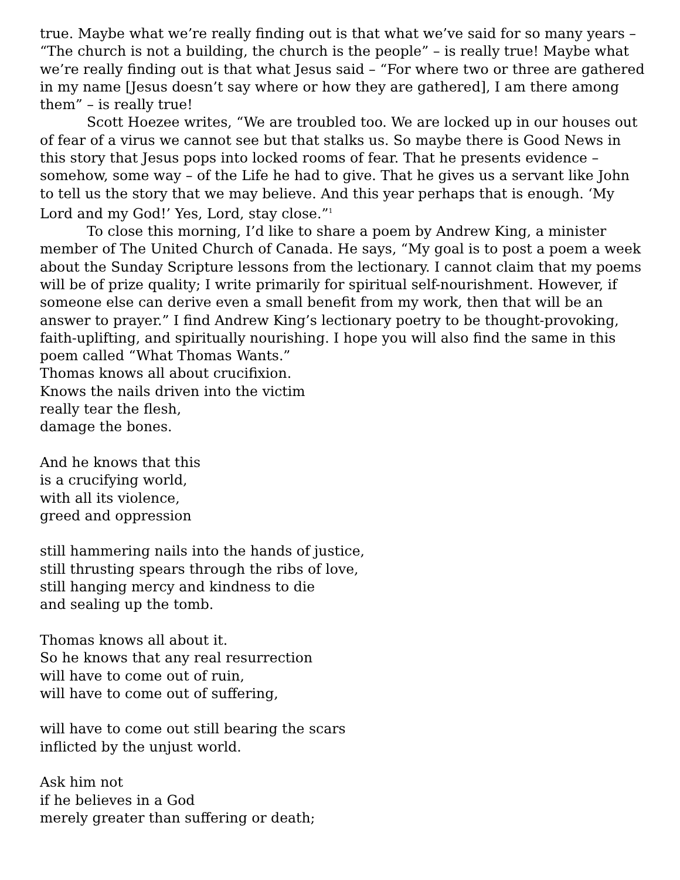true. Maybe what we’re really finding out is that what we’ve said for so many years – “The church is not a building, the church is the people” – is really true! Maybe what we’re really finding out is that what Jesus said – “For where two or three are gathered in my name [Jesus doesn’t say where or how they are gathered], I am there among them” – is really true!
Scott Hoezee writes, “We are troubled too. We are locked up in our houses out of fear of a virus we cannot see but that stalks us. So maybe there is Good News in this story that Jesus pops into locked rooms of fear. That he presents evidence – somehow, some way – of the Life he had to give. That he gives us a servant like John to tell us the story that we may believe. And this year perhaps that is enough. ‘My Lord and my God!’ Yes, Lord, stay close.”<sup>1</sup>
To close this morning, I’d like to share a poem by Andrew King, a minister member of The United Church of Canada. He says, “My goal is to post a poem a week about the Sunday Scripture lessons from the lectionary. I cannot claim that my poems will be of prize quality; I write primarily for spiritual self-nourishment. However, if someone else can derive even a small benefit from my work, then that will be an answer to prayer.” I find Andrew King’s lectionary poetry to be thought-provoking, faith-uplifting, and spiritually nourishing. I hope you will also find the same in this poem called “What Thomas Wants.”
Thomas knows all about crucifixion.
Knows the nails driven into the victim
really tear the flesh,
damage the bones.
And he knows that this
is a crucifying world,
with all its violence,
greed and oppression
still hammering nails into the hands of justice,
still thrusting spears through the ribs of love,
still hanging mercy and kindness to die
and sealing up the tomb.
Thomas knows all about it.
So he knows that any real resurrection
will have to come out of ruin,
will have to come out of suffering,
will have to come out still bearing the scars
inflicted by the unjust world.
Ask him not
if he believes in a God
merely greater than suffering or death;